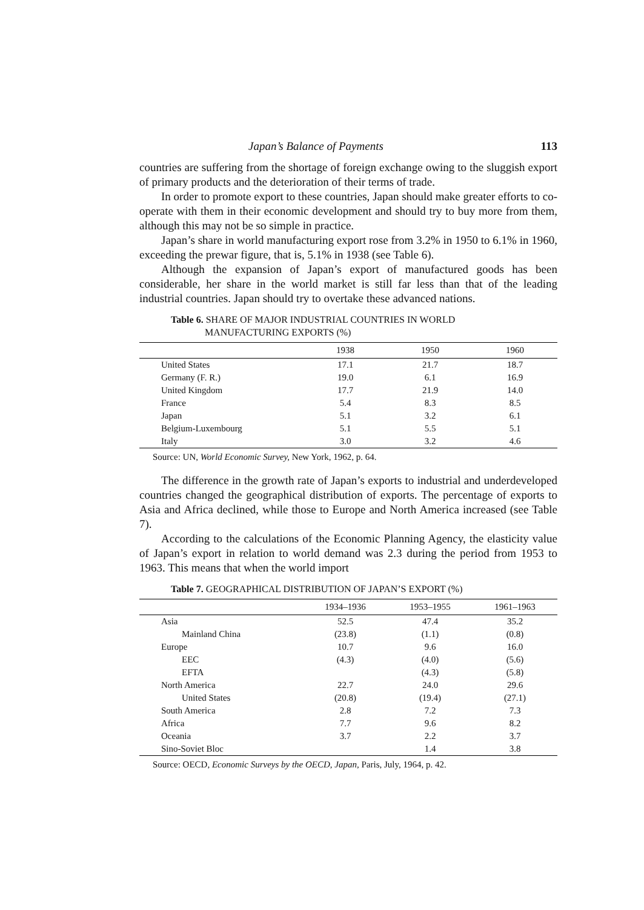Japan’s Balance of Payments 113
countries are suffering from the shortage of foreign exchange owing to the sluggish export of primary products and the deterioration of their terms of trade.
In order to promote export to these countries, Japan should make greater efforts to co-operate with them in their economic development and should try to buy more from them, although this may not be so simple in practice.
Japan’s share in world manufacturing export rose from 3.2% in 1950 to 6.1% in 1960, exceeding the prewar figure, that is, 5.1% in 1938 (see Table 6).
Although the expansion of Japan’s export of manufactured goods has been considerable, her share in the world market is still far less than that of the leading industrial countries. Japan should try to overtake these advanced nations.
Table 6. SHARE OF MAJOR INDUSTRIAL COUNTRIES IN WORLD
MANUFACTURING EXPORTS (%)
| | 1938 | 1950 | 1960 |
| --- | --- | --- | --- |
| United States | 17.1 | 21.7 | 18.7 |
| Germany (F. R.) | 19.0 | 6.1 | 16.9 |
| United Kingdom | 17.7 | 21.9 | 14.0 |
| France | 5.4 | 8.3 | 8.5 |
| Japan | 5.1 | 3.2 | 6.1 |
| Belgium-Luxembourg | 5.1 | 5.5 | 5.1 |
| Italy | 3.0 | 3.2 | 4.6 |
Source: UN, World Economic Survey, New York, 1962, p. 64.
The difference in the growth rate of Japan’s exports to industrial and underdeveloped countries changed the geographical distribution of exports. The percentage of exports to Asia and Africa declined, while those to Europe and North America increased (see Table 7).
According to the calculations of the Economic Planning Agency, the elasticity value of Japan’s export in relation to world demand was 2.3 during the period from 1953 to 1963. This means that when the world import
Table 7. GEOGRAPHICAL DISTRIBUTION OF JAPAN’S EXPORT (%)
| | 1934–1936 | 1953–1955 | 1961–1963 |
| --- | --- | --- | --- |
| Asia | 52.5 | 47.4 | 35.2 |
| Mainland China | (23.8) | (1.1) | (0.8) |
| Europe | 10.7 | 9.6 | 16.0 |
| EEC | (4.3) | (4.0) | (5.6) |
| EFTA | | (4.3) | (5.8) |
| North America | 22.7 | 24.0 | 29.6 |
| United States | (20.8) | (19.4) | (27.1) |
| South America | 2.8 | 7.2 | 7.3 |
| Africa | 7.7 | 9.6 | 8.2 |
| Oceania | 3.7 | 2.2 | 3.7 |
| Sino-Soviet Bloc | | 1.4 | 3.8 |
Source: OECD, Economic Surveys by the OECD, Japan, Paris, July, 1964, p. 42.